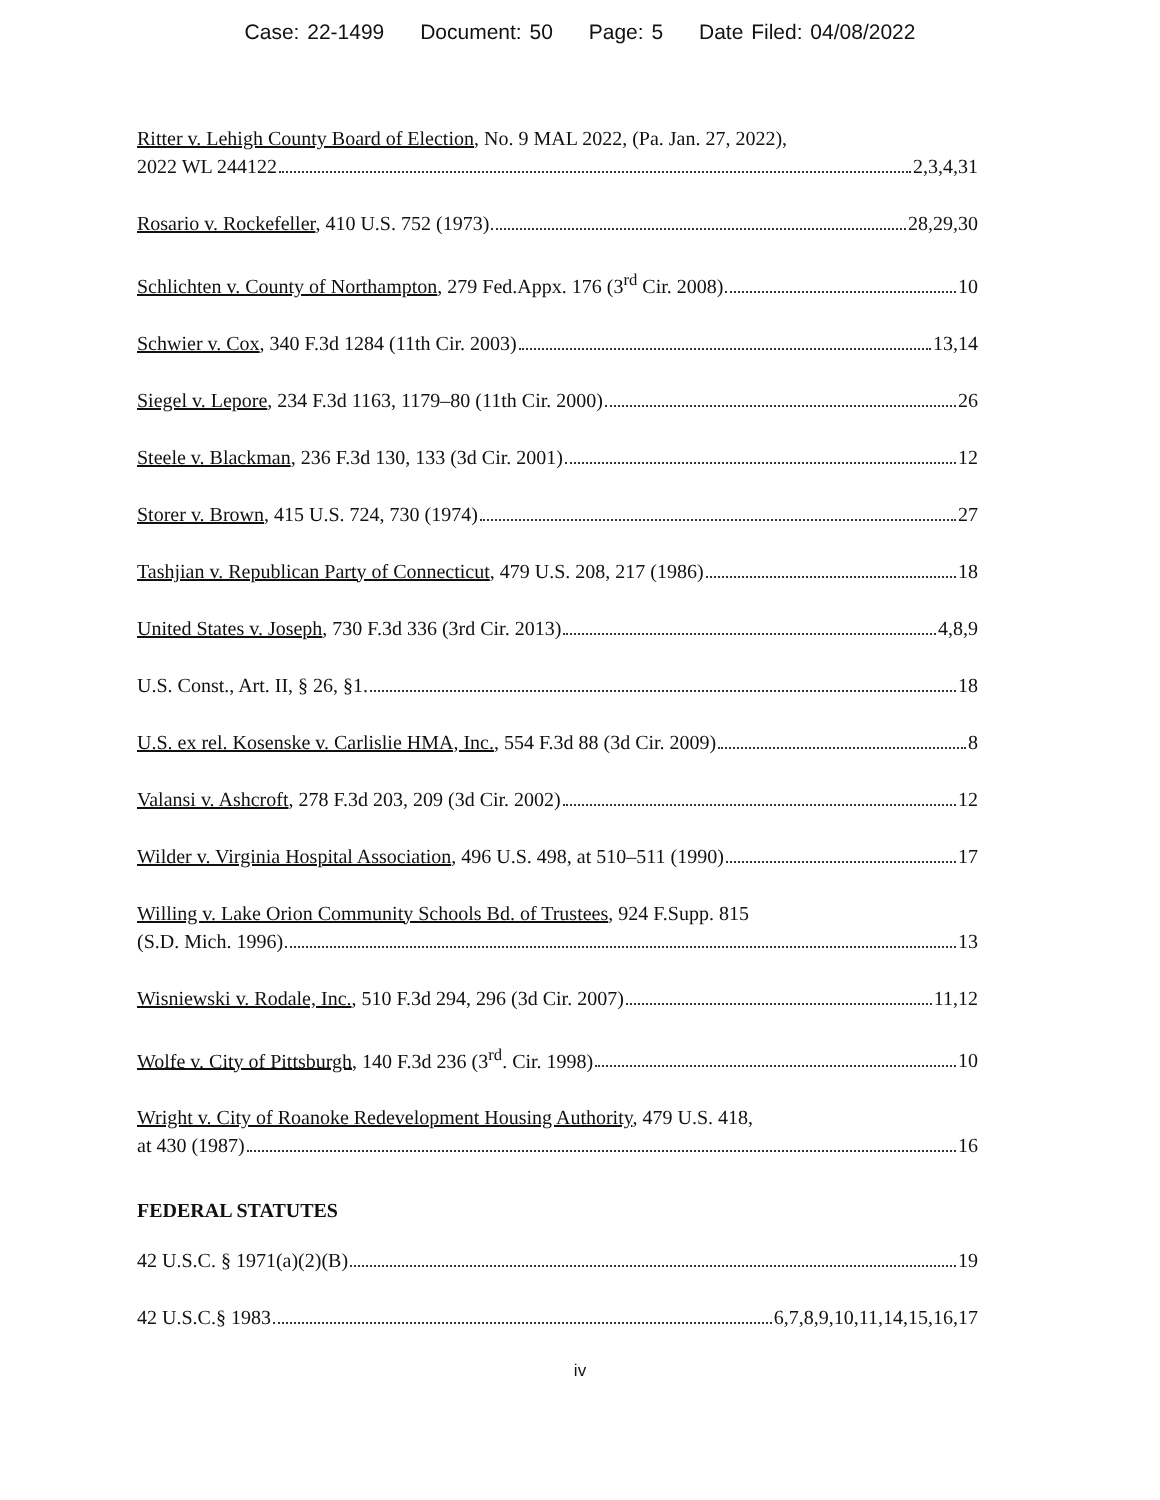Case: 22-1499 Document: 50 Page: 5 Date Filed: 04/08/2022
Ritter v. Lehigh County Board of Election, No. 9 MAL 2022, (Pa. Jan. 27, 2022),
2022 WL 244122 2,3,4,31
Rosario v. Rockefeller, 410 U.S. 752 (1973) 28,29,30
Schlichten v. County of Northampton, 279 Fed.Appx. 176 (3<sup>rd</sup> Cir. 2008) 10
Schwier v. Cox, 340 F.3d 1284 (11th Cir. 2003) 13,14
Siegel v. Lepore, 234 F.3d 1163, 1179–80 (11th Cir. 2000) 26
Steele v. Blackman, 236 F.3d 130, 133 (3d Cir. 2001) 12
Storer v. Brown, 415 U.S. 724, 730 (1974) 27
Tashjian v. Republican Party of Connecticut, 479 U.S. 208, 217 (1986) 18
United States v. Joseph, 730 F.3d 336 (3rd Cir. 2013) 4,8,9
U.S. Const., Art. II, § 26, §1. 18
U.S. ex rel. Kosenske v. Carlislie HMA, Inc., 554 F.3d 88 (3d Cir. 2009) 8
Valansi v. Ashcroft, 278 F.3d 203, 209 (3d Cir. 2002) 12
Wilder v. Virginia Hospital Association, 496 U.S. 498, at 510–511 (1990) 17
Willing v. Lake Orion Community Schools Bd. of Trustees, 924 F.Supp. 815
(S.D. Mich. 1996) 13
Wisniewski v. Rodale, Inc., 510 F.3d 294, 296 (3d Cir. 2007) 11,12
Wolfe v. City of Pittsburgh, 140 F.3d 236 (3<sup>rd</sup>. Cir. 1998) 10
Wright v. City of Roanoke Redevelopment Housing Authority, 479 U.S. 418,
at 430 (1987) 16
FEDERAL STATUTES
42 U.S.C. § 1971(a)(2)(B) 19
42 U.S.C.§ 1983 6,7,8,9,10,11,14,15,16,17
iv